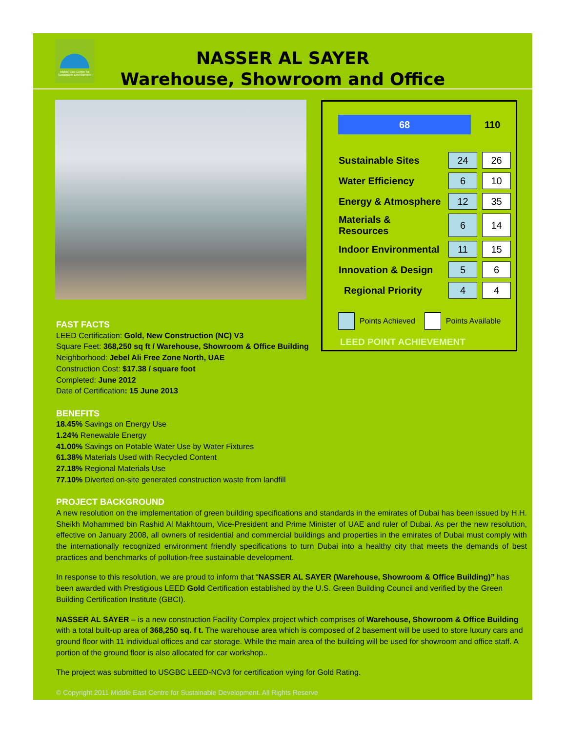Middle East Centre for Sustainable Development
NASSER AL SAYER
Warehouse, Showroom and Office
68
110
| Sustainable Sites | 24 | 26 |
| Water Efficiency | 6 | 10 |
| Energy & Atmosphere | 12 | 35 |
| Materials & Resources | 6 | 14 |
| Indoor Environmental | 11 | 15 |
| Innovation & Design | 5 | 6 |
| Regional Priority | 4 | 4 |
Points Achieved
Points Available
LEED POINT ACHIEVEMENT
FAST FACTS
LEED Certification: Gold, New Construction (NC) V3
Square Feet: 368,250 sq ft / Warehouse, Showroom & Office Building
Neighborhood: Jebel Ali Free Zone North, UAE
Construction Cost: $17.38 / square foot
Completed: June 2012
Date of Certification: 15 June 2013
BENEFITS
18.45% Savings on Energy Use
1.24% Renewable Energy
41.00% Savings on Potable Water Use by Water Fixtures
61.38% Materials Used with Recycled Content
27.18% Regional Materials Use
77.10% Diverted on-site generated construction waste from landfill
PROJECT BACKGROUND
A new resolution on the implementation of green building specifications and standards in the emirates of Dubai has been issued by H.H. Sheikh Mohammed bin Rashid Al Makhtoum, Vice-President and Prime Minister of UAE and ruler of Dubai. As per the new resolution, effective on January 2008, all owners of residential and commercial buildings and properties in the emirates of Dubai must comply with the internationally recognized environment friendly specifications to turn Dubai into a healthy city that meets the demands of best practices and benchmarks of pollution-free sustainable development.
In response to this resolution, we are proud to inform that “NASSER AL SAYER (Warehouse, Showroom & Office Building)” has been awarded with Prestigious LEED Gold Certification established by the U.S. Green Building Council and verified by the Green Building Certification Institute (GBCI).
NASSER AL SAYER – is a new construction Facility Complex project which comprises of Warehouse, Showroom & Office Building with a total built-up area of 368,250 sq. f t. The warehouse area which is composed of 2 basement will be used to store luxury cars and ground floor with 11 individual offices and car storage. While the main area of the building will be used for showroom and office staff. A portion of the ground floor is also allocated for car workshop..
The project was submitted to USGBC LEED-NCv3 for certification vying for Gold Rating.
© Copyright 2011 Middle East Centre for Sustainable Development. All Rights Reserve